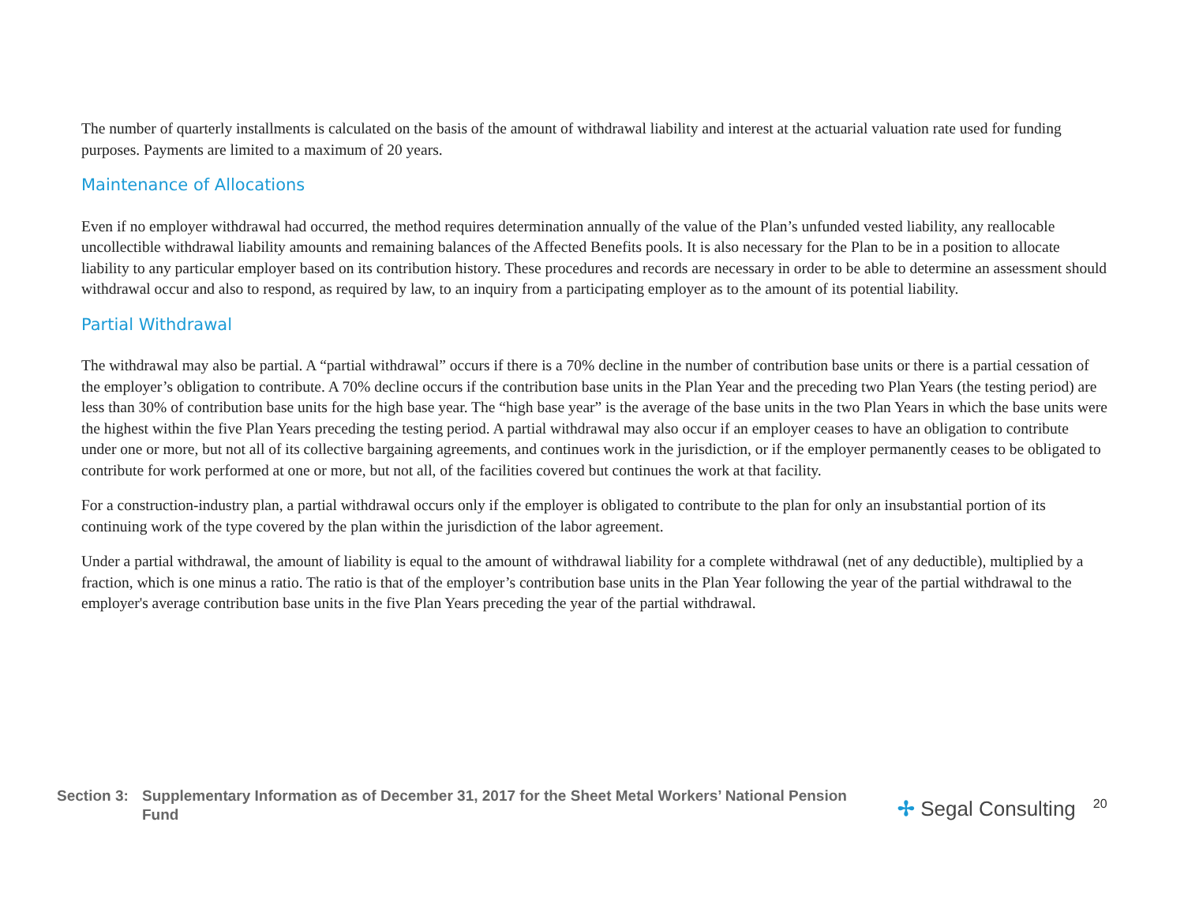The number of quarterly installments is calculated on the basis of the amount of withdrawal liability and interest at the actuarial valuation rate used for funding purposes. Payments are limited to a maximum of 20 years.
Maintenance of Allocations
Even if no employer withdrawal had occurred, the method requires determination annually of the value of the Plan’s unfunded vested liability, any reallocable uncollectible withdrawal liability amounts and remaining balances of the Affected Benefits pools. It is also necessary for the Plan to be in a position to allocate liability to any particular employer based on its contribution history. These procedures and records are necessary in order to be able to determine an assessment should withdrawal occur and also to respond, as required by law, to an inquiry from a participating employer as to the amount of its potential liability.
Partial Withdrawal
The withdrawal may also be partial. A “partial withdrawal” occurs if there is a 70% decline in the number of contribution base units or there is a partial cessation of the employer’s obligation to contribute. A 70% decline occurs if the contribution base units in the Plan Year and the preceding two Plan Years (the testing period) are less than 30% of contribution base units for the high base year. The “high base year” is the average of the base units in the two Plan Years in which the base units were the highest within the five Plan Years preceding the testing period. A partial withdrawal may also occur if an employer ceases to have an obligation to contribute under one or more, but not all of its collective bargaining agreements, and continues work in the jurisdiction, or if the employer permanently ceases to be obligated to contribute for work performed at one or more, but not all, of the facilities covered but continues the work at that facility.
For a construction-industry plan, a partial withdrawal occurs only if the employer is obligated to contribute to the plan for only an insubstantial portion of its continuing work of the type covered by the plan within the jurisdiction of the labor agreement.
Under a partial withdrawal, the amount of liability is equal to the amount of withdrawal liability for a complete withdrawal (net of any deductible), multiplied by a fraction, which is one minus a ratio. The ratio is that of the employer’s contribution base units in the Plan Year following the year of the partial withdrawal to the employer's average contribution base units in the five Plan Years preceding the year of the partial withdrawal.
Section 3: Supplementary Information as of December 31, 2017 for the Sheet Metal Workers’ National Pension Fund
✢ Segal Consulting
20